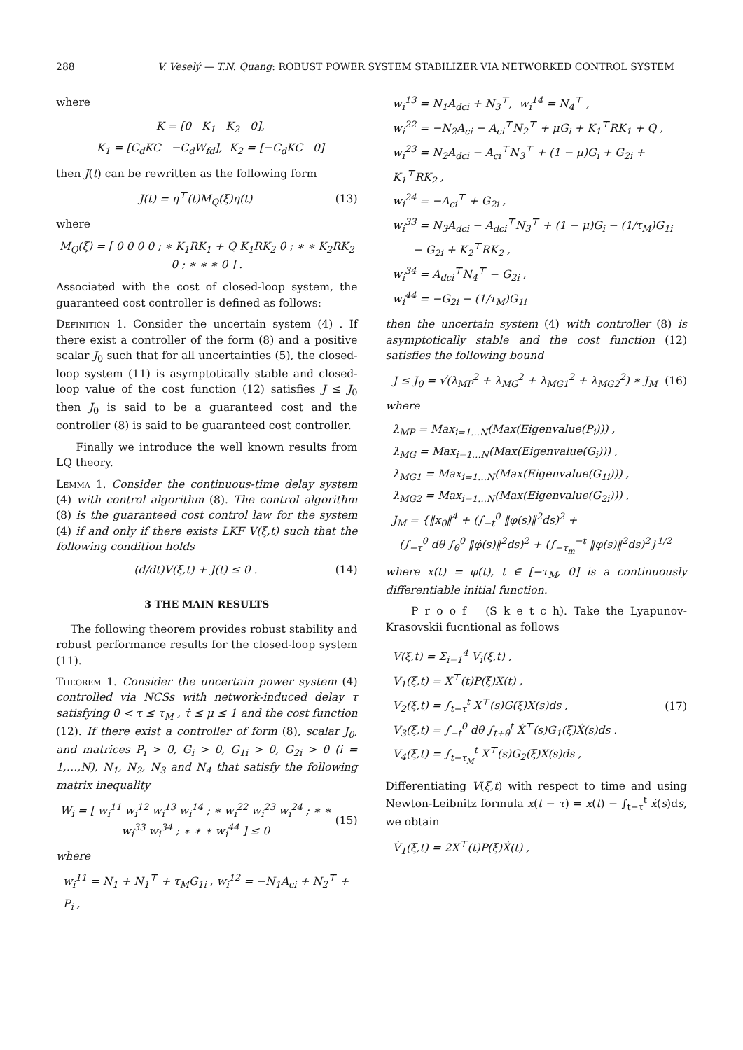288 V. Veselý — T.N. Quang: ROBUST POWER SYSTEM STABILIZER VIA NETWORKED CONTROL SYSTEM
where
K = [0 K<sub>1</sub> K<sub>2</sub> 0],
K<sub>1</sub> = [C<sub>d</sub>KC −C<sub>d</sub>W<sub>fd</sub>], K<sub>2</sub> = [−C<sub>d</sub>KC 0]
then J(t) can be rewritten as the following form
J(t) = η<sup>⊤</sup>(t)M<sub>Q</sub>(ξ)η(t) (13)
where
M<sub>Q</sub>(ξ) = [ 0 0 0 0 ; ∗ K<sub>1</sub>RK<sub>1</sub> + Q K<sub>1</sub>RK<sub>2</sub> 0 ; ∗ ∗ K<sub>2</sub>RK<sub>2</sub> 0 ; ∗ ∗ ∗ 0 ] .
Associated with the cost of closed-loop system, the guaranteed cost controller is defined as follows:
Definition 1. Consider the uncertain system (4) . If there exist a controller of the form (8) and a positive scalar J<sub>0</sub> such that for all uncertainties (5), the closed-loop system (11) is asymptotically stable and closed-loop value of the cost function (12) satisfies J ≤ J<sub>0</sub> then J<sub>0</sub> is said to be a guaranteed cost and the controller (8) is said to be guaranteed cost controller.
Finally we introduce the well known results from LQ theory.
Lemma 1. Consider the continuous-time delay system (4) with control algorithm (8). The control algorithm (8) is the guaranteed cost control law for the system (4) if and only if there exists LKF V(ξ,t) such that the following condition holds
(d/dt)V(ξ,t) + J(t) ≤ 0 . (14)
3 THE MAIN RESULTS
The following theorem provides robust stability and robust performance results for the closed-loop system (11).
Theorem 1. Consider the uncertain power system (4) controlled via NCSs with network-induced delay τ satisfying 0 < τ ≤ τ<sub>M</sub> , τ̇ ≤ μ ≤ 1 and the cost function (12). If there exist a controller of form (8), scalar J<sub>0</sub>, and matrices P<sub>i</sub> > 0, G<sub>i</sub> > 0, G<sub>1i</sub> > 0, G<sub>2i</sub> > 0 (i = 1,…,N), N<sub>1</sub>, N<sub>2</sub>, N<sub>3</sub> and N<sub>4</sub> that satisfy the following matrix inequality
W<sub>i</sub> = [ w<sub>i</sub><sup>11</sup> w<sub>i</sub><sup>12</sup> w<sub>i</sub><sup>13</sup> w<sub>i</sub><sup>14</sup> ; ∗ w<sub>i</sub><sup>22</sup> w<sub>i</sub><sup>23</sup> w<sub>i</sub><sup>24</sup> ; ∗ ∗ w<sub>i</sub><sup>33</sup> w<sub>i</sub><sup>34</sup> ; ∗ ∗ ∗ w<sub>i</sub><sup>44</sup> ] ≤ 0 (15)
where
w<sub>i</sub><sup>11</sup> = N<sub>1</sub> + N<sub>1</sub><sup>⊤</sup> + τ<sub>M</sub>G<sub>1i</sub> , w<sub>i</sub><sup>12</sup> = −N<sub>1</sub>A<sub>ci</sub> + N<sub>2</sub><sup>⊤</sup> + P<sub>i</sub> ,
w<sub>i</sub><sup>13</sup> = N<sub>1</sub>A<sub>dci</sub> + N<sub>3</sub><sup>⊤</sup>, w<sub>i</sub><sup>14</sup> = N<sub>4</sub><sup>⊤</sup> ,
w<sub>i</sub><sup>22</sup> = −N<sub>2</sub>A<sub>ci</sub> − A<sub>ci</sub><sup>⊤</sup>N<sub>2</sub><sup>⊤</sup> + μG<sub>i</sub> + K<sub>1</sub><sup>⊤</sup>RK<sub>1</sub> + Q ,
w<sub>i</sub><sup>23</sup> = N<sub>2</sub>A<sub>dci</sub> − A<sub>ci</sub><sup>⊤</sup>N<sub>3</sub><sup>⊤</sup> + (1 − μ)G<sub>i</sub> + G<sub>2i</sub> + K<sub>1</sub><sup>⊤</sup>RK<sub>2</sub> ,
w<sub>i</sub><sup>24</sup> = −A<sub>ci</sub><sup>⊤</sup> + G<sub>2i</sub> ,
w<sub>i</sub><sup>33</sup> = N<sub>3</sub>A<sub>dci</sub> − A<sub>dci</sub><sup>⊤</sup>N<sub>3</sub><sup>⊤</sup> + (1 − μ)G<sub>i</sub> − (1/τ<sub>M</sub>)G<sub>1i</sub>
− G<sub>2i</sub> + K<sub>2</sub><sup>⊤</sup>RK<sub>2</sub> ,
w<sub>i</sub><sup>34</sup> = A<sub>dci</sub><sup>⊤</sup>N<sub>4</sub><sup>⊤</sup> − G<sub>2i</sub> ,
w<sub>i</sub><sup>44</sup> = −G<sub>2i</sub> − (1/τ<sub>M</sub>)G<sub>1i</sub>
then the uncertain system (4) with controller (8) is asymptotically stable and the cost function (12) satisfies the following bound
J ≤ J<sub>0</sub> = √(λ<sub>MP</sub><sup>2</sup> + λ<sub>MG</sub><sup>2</sup> + λ<sub>MG1</sub><sup>2</sup> + λ<sub>MG2</sub><sup>2</sup>) ∗ J<sub>M</sub> (16)
where
λ<sub>MP</sub> = Max<sub>i=1…N</sub>(Max(Eigenvalue(P<sub>i</sub>))) ,
λ<sub>MG</sub> = Max<sub>i=1…N</sub>(Max(Eigenvalue(G<sub>i</sub>))) ,
λ<sub>MG1</sub> = Max<sub>i=1…N</sub>(Max(Eigenvalue(G<sub>1i</sub>))) ,
λ<sub>MG2</sub> = Max<sub>i=1…N</sub>(Max(Eigenvalue(G<sub>2i</sub>))) ,
J<sub>M</sub> = {‖x<sub>0</sub>‖<sup>4</sup> + (∫<sub>−t</sub><sup>0</sup> ‖φ(s)‖<sup>2</sup>ds)<sup>2</sup> +
(∫<sub>−τ</sub><sup>0</sup> dθ ∫<sub>θ</sub><sup>0</sup> ‖φ̇(s)‖<sup>2</sup>ds)<sup>2</sup> + (∫<sub>−τ<sub>m</sub></sub><sup>−t</sup> ‖φ(s)‖<sup>2</sup>ds)<sup>2</sup>}<sup>1/2</sup>
where x(t) = φ(t), t ∈ [−τ<sub>M</sub>, 0] is a continuously differentiable initial function.
P r o o f (S k e t c h). Take the Lyapunov-Krasovskii fucntional as follows
V(ξ,t) = Σ<sub>i=1</sub><sup>4</sup> V<sub>i</sub>(ξ,t) ,
V<sub>1</sub>(ξ,t) = X<sup>⊤</sup>(t)P(ξ)X(t) ,
V<sub>2</sub>(ξ,t) = ∫<sub>t−τ</sub><sup>t</sup> X<sup>⊤</sup>(s)G(ξ)X(s)ds ,
V<sub>3</sub>(ξ,t) = ∫<sub>−t</sub><sup>0</sup> dθ ∫<sub>t+θ</sub><sup>t</sup> Ẋ<sup>⊤</sup>(s)G<sub>1</sub>(ξ)Ẋ(s)ds .
V<sub>4</sub>(ξ,t) = ∫<sub>t−τ<sub>M</sub></sub><sup>t</sup> X<sup>⊤</sup>(s)G<sub>2</sub>(ξ)X(s)ds , (17)
Differentiating V(ξ,t) with respect to time and using Newton-Leibnitz formula x(t − τ) = x(t) − ∫<sub>t−τ</sub><sup>t</sup> ẋ(s)ds, we obtain
V̇<sub>1</sub>(ξ,t) = 2X<sup>⊤</sup>(t)P(ξ)Ẋ(t) ,